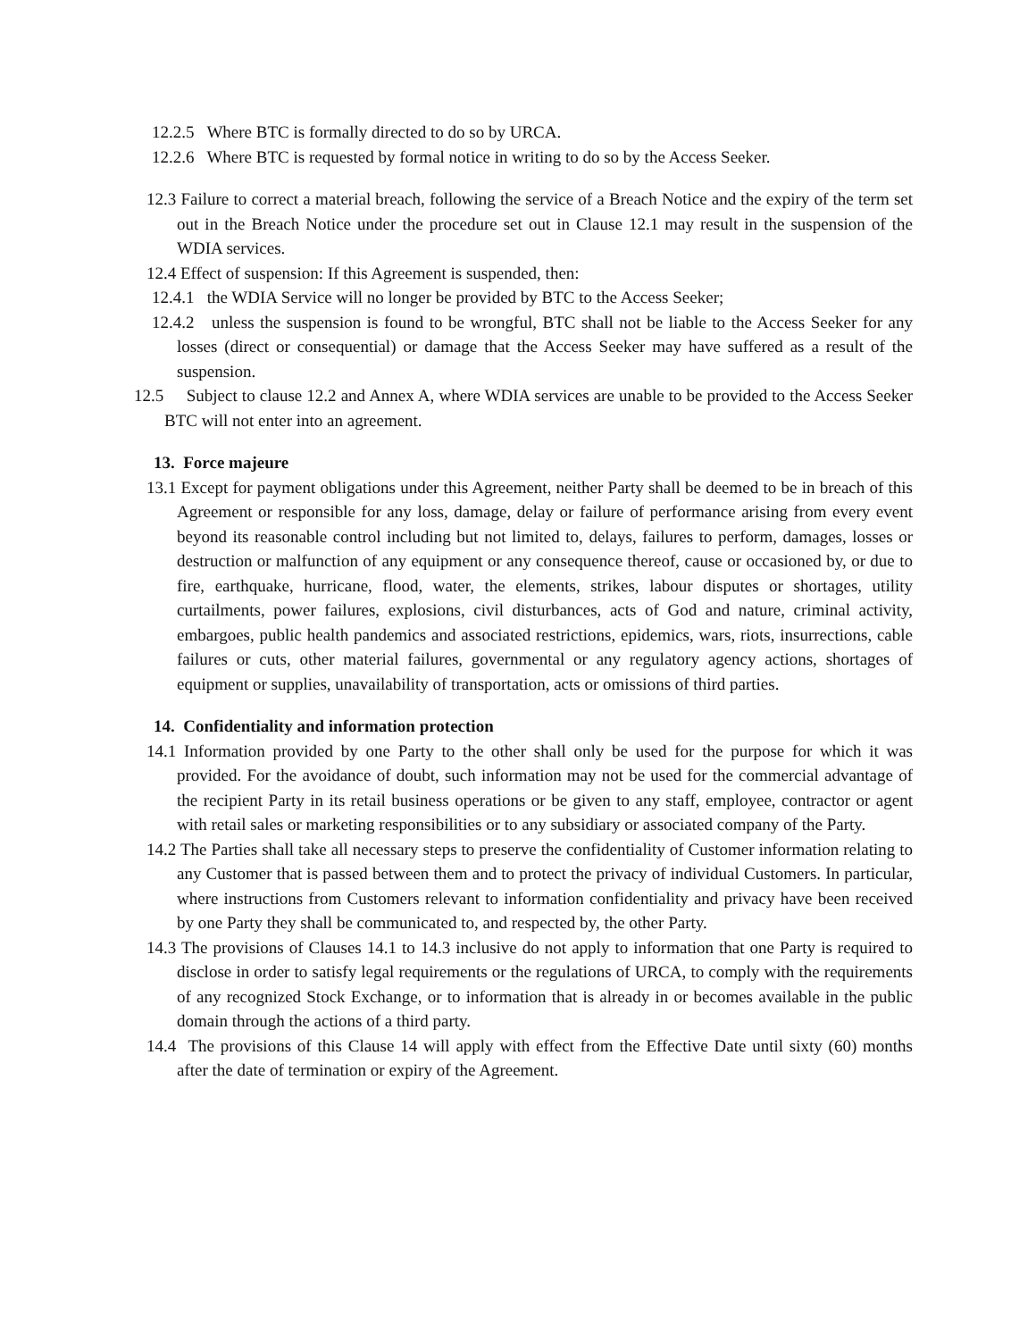12.2.5 Where BTC is formally directed to do so by URCA.
12.2.6 Where BTC is requested by formal notice in writing to do so by the Access Seeker.
12.3 Failure to correct a material breach, following the service of a Breach Notice and the expiry of the term set out in the Breach Notice under the procedure set out in Clause 12.1 may result in the suspension of the WDIA services.
12.4 Effect of suspension: If this Agreement is suspended, then:
12.4.1 the WDIA Service will no longer be provided by BTC to the Access Seeker;
12.4.2 unless the suspension is found to be wrongful, BTC shall not be liable to the Access Seeker for any losses (direct or consequential) or damage that the Access Seeker may have suffered as a result of the suspension.
12.5 Subject to clause 12.2 and Annex A, where WDIA services are unable to be provided to the Access Seeker BTC will not enter into an agreement.
13. Force majeure
13.1 Except for payment obligations under this Agreement, neither Party shall be deemed to be in breach of this Agreement or responsible for any loss, damage, delay or failure of performance arising from every event beyond its reasonable control including but not limited to, delays, failures to perform, damages, losses or destruction or malfunction of any equipment or any consequence thereof, cause or occasioned by, or due to fire, earthquake, hurricane, flood, water, the elements, strikes, labour disputes or shortages, utility curtailments, power failures, explosions, civil disturbances, acts of God and nature, criminal activity, embargoes, public health pandemics and associated restrictions, epidemics, wars, riots, insurrections, cable failures or cuts, other material failures, governmental or any regulatory agency actions, shortages of equipment or supplies, unavailability of transportation, acts or omissions of third parties.
14. Confidentiality and information protection
14.1 Information provided by one Party to the other shall only be used for the purpose for which it was provided. For the avoidance of doubt, such information may not be used for the commercial advantage of the recipient Party in its retail business operations or be given to any staff, employee, contractor or agent with retail sales or marketing responsibilities or to any subsidiary or associated company of the Party.
14.2 The Parties shall take all necessary steps to preserve the confidentiality of Customer information relating to any Customer that is passed between them and to protect the privacy of individual Customers. In particular, where instructions from Customers relevant to information confidentiality and privacy have been received by one Party they shall be communicated to, and respected by, the other Party.
14.3 The provisions of Clauses 14.1 to 14.3 inclusive do not apply to information that one Party is required to disclose in order to satisfy legal requirements or the regulations of URCA, to comply with the requirements of any recognized Stock Exchange, or to information that is already in or becomes available in the public domain through the actions of a third party.
14.4 The provisions of this Clause 14 will apply with effect from the Effective Date until sixty (60) months after the date of termination or expiry of the Agreement.